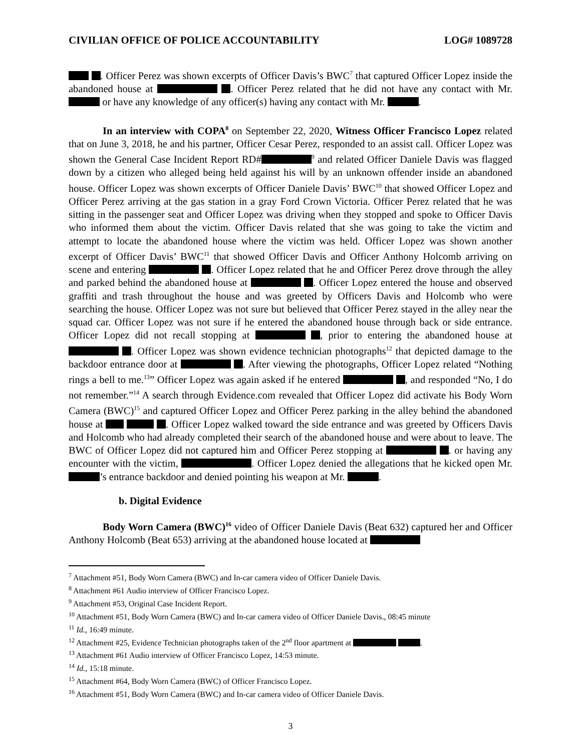CIVILIAN OFFICE OF POLICE ACCOUNTABILITY LOG# 1089728
. Officer Perez was shown excerpts of Officer Davis’s BWC<sup>7</sup> that captured Officer Lopez inside the abandoned house at . Officer Perez related that he did not have any contact with Mr. or have any knowledge of any officer(s) having any contact with Mr. .
In an interview with COPA<sup>8</sup> on September 22, 2020, Witness Officer Francisco Lopez related that on June 3, 2018, he and his partner, Officer Cesar Perez, responded to an assist call. Officer Lopez was shown the General Case Incident Report RD#<sup>9</sup> and related Officer Daniele Davis was flagged down by a citizen who alleged being held against his will by an unknown offender inside an abandoned house. Officer Lopez was shown excerpts of Officer Daniele Davis’ BWC<sup>10</sup> that showed Officer Lopez and Officer Perez arriving at the gas station in a gray Ford Crown Victoria. Officer Perez related that he was sitting in the passenger seat and Officer Lopez was driving when they stopped and spoke to Officer Davis who informed them about the victim. Officer Davis related that she was going to take the victim and attempt to locate the abandoned house where the victim was held. Officer Lopez was shown another excerpt of Officer Davis’ BWC<sup>11</sup> that showed Officer Davis and Officer Anthony Holcomb arriving on scene and entering . Officer Lopez related that he and Officer Perez drove through the alley and parked behind the abandoned house at . Officer Lopez entered the house and observed graffiti and trash throughout the house and was greeted by Officers Davis and Holcomb who were searching the house. Officer Lopez was not sure but believed that Officer Perez stayed in the alley near the squad car. Officer Lopez was not sure if he entered the abandoned house through back or side entrance. Officer Lopez did not recall stopping at , prior to entering the abandoned house at . Officer Lopez was shown evidence technician photographs<sup>12</sup> that depicted damage to the backdoor entrance door at . After viewing the photographs, Officer Lopez related “Nothing rings a bell to me.<sup>13</sup>” Officer Lopez was again asked if he entered , and responded “No, I do not remember.”<sup>14</sup> A search through Evidence.com revealed that Officer Lopez did activate his Body Worn Camera (BWC)<sup>15</sup> and captured Officer Lopez and Officer Perez parking in the alley behind the abandoned house at . Officer Lopez walked toward the side entrance and was greeted by Officers Davis and Holcomb who had already completed their search of the abandoned house and were about to leave. The BWC of Officer Lopez did not captured him and Officer Perez stopping at . or having any encounter with the victim, . Officer Lopez denied the allegations that he kicked open Mr. ’s entrance backdoor and denied pointing his weapon at Mr. .
b. Digital Evidence
Body Worn Camera (BWC)<sup>16</sup> video of Officer Daniele Davis (Beat 632) captured her and Officer Anthony Holcomb (Beat 653) arriving at the abandoned house located at
<sup>7</sup> Attachment #51, Body Worn Camera (BWC) and In-car camera video of Officer Daniele Davis.
<sup>8</sup> Attachment #61 Audio interview of Officer Francisco Lopez.
<sup>9</sup> Attachment #53, Original Case Incident Report.
<sup>10</sup> Attachment #51, Body Worn Camera (BWC) and In-car camera video of Officer Daniele Davis., 08:45 minute
<sup>11</sup> Id., 16:49 minute.
<sup>12</sup> Attachment #25, Evidence Technician photographs taken of the 2<sup>nd</sup> floor apartment at .
<sup>13</sup> Attachment #61 Audio interview of Officer Francisco Lopez, 14:53 minute.
<sup>14</sup> Id., 15:18 minute.
<sup>15</sup> Attachment #64, Body Worn Camera (BWC) of Officer Francisco Lopez.
<sup>16</sup> Attachment #51, Body Worn Camera (BWC) and In-car camera video of Officer Daniele Davis.
3